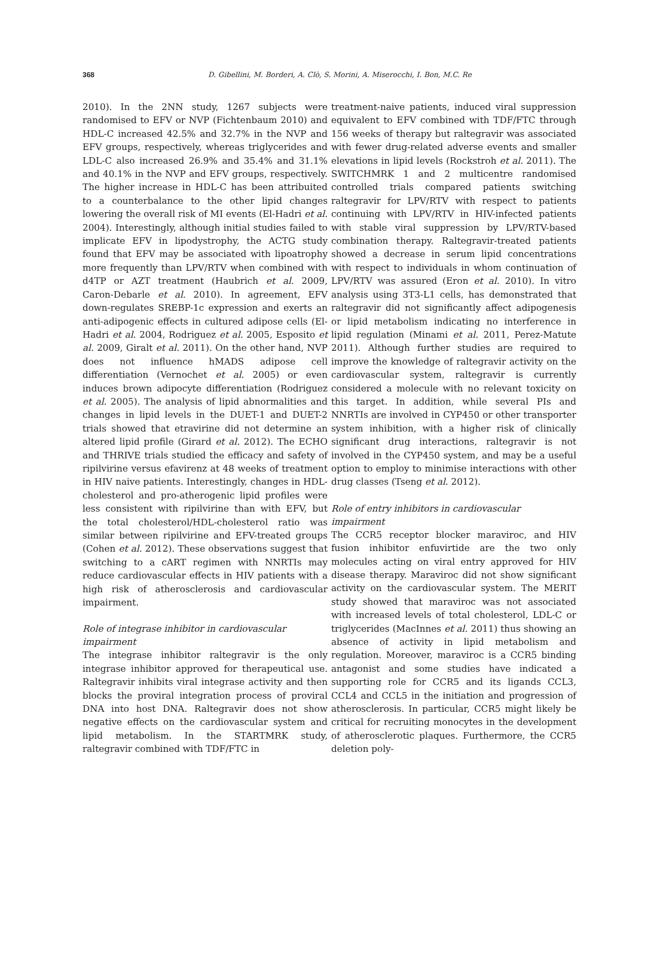368 D. Gibellini, M. Borderi, A. Clò, S. Morini, A. Miserocchi, I. Bon, M.C. Re
2010). In the 2NN study, 1267 subjects were randomised to EFV or NVP (Fichtenbaum 2010) and HDL-C increased 42.5% and 32.7% in the NVP and EFV groups, respectively, whereas triglycerides and LDL-C also increased 26.9% and 35.4% and 31.1% and 40.1% in the NVP and EFV groups, respectively. The higher increase in HDL-C has been attribuited to a counterbalance to the other lipid changes lowering the overall risk of MI events (El-Hadri et al. 2004). Interestingly, although initial studies failed to implicate EFV in lipodystrophy, the ACTG study found that EFV may be associated with lipoatrophy more frequently than LPV/RTV when combined with d4TP or AZT treatment (Haubrich et al. 2009, Caron-Debarle et al. 2010). In agreement, EFV down-regulates SREBP-1c expression and exerts an anti-adipogenic effects in cultured adipose cells (El-Hadri et al. 2004, Rodriguez et al. 2005, Esposito et al. 2009, Giralt et al. 2011). On the other hand, NVP does not influence hMADS adipose cell differentiation (Vernochet et al. 2005) or even induces brown adipocyte differentiation (Rodriguez et al. 2005). The analysis of lipid abnormalities and changes in lipid levels in the DUET-1 and DUET-2 trials showed that etravirine did not determine an altered lipid profile (Girard et al. 2012). The ECHO and THRIVE trials studied the efficacy and safety of ripilvirine versus efavirenz at 48 weeks of treatment in HIV naive patients. Interestingly, changes in HDL-cholesterol and pro-atherogenic lipid profiles were less consistent with ripilvirine than with EFV, but the total cholesterol/HDL-cholesterol ratio was similar between ripilvirine and EFV-treated groups (Cohen et al. 2012). These observations suggest that switching to a cART regimen with NNRTIs may reduce cardiovascular effects in HIV patients with a high risk of atherosclerosis and cardiovascular impairment.
Role of integrase inhibitor in cardiovascular impairment
The integrase inhibitor raltegravir is the only integrase inhibitor approved for therapeutical use. Raltegravir inhibits viral integrase activity and then blocks the proviral integration process of proviral DNA into host DNA. Raltegravir does not show negative effects on the cardiovascular system and lipid metabolism. In the STARTMRK study, raltegravir combined with TDF/FTC in
treatment-naive patients, induced viral suppression equivalent to EFV combined with TDF/FTC through 156 weeks of therapy but raltegravir was associated with fewer drug-related adverse events and smaller elevations in lipid levels (Rockstroh et al. 2011). The SWITCHMRK 1 and 2 multicentre randomised controlled trials compared patients switching raltegravir for LPV/RTV with respect to patients continuing with LPV/RTV in HIV-infected patients with stable viral suppression by LPV/RTV-based combination therapy. Raltegravir-treated patients showed a decrease in serum lipid concentrations with respect to individuals in whom continuation of LPV/RTV was assured (Eron et al. 2010). In vitro analysis using 3T3-L1 cells, has demonstrated that raltegravir did not significantly affect adipogenesis or lipid metabolism indicating no interference in lipid regulation (Minami et al. 2011, Perez-Matute 2011). Although further studies are required to improve the knowledge of raltegravir activity on the cardiovascular system, raltegravir is currently considered a molecule with no relevant toxicity on this target. In addition, while several PIs and NNRTIs are involved in CYP450 or other transporter system inhibition, with a higher risk of clinically significant drug interactions, raltegravir is not involved in the CYP450 system, and may be a useful option to employ to minimise interactions with other drug classes (Tseng et al. 2012).
Role of entry inhibitors in cardiovascular impairment
The CCR5 receptor blocker maraviroc, and HIV fusion inhibitor enfuvirtide are the two only molecules acting on viral entry approved for HIV disease therapy. Maraviroc did not show significant activity on the cardiovascular system. The MERIT study showed that maraviroc was not associated with increased levels of total cholesterol, LDL-C or triglycerides (MacInnes et al. 2011) thus showing an absence of activity in lipid metabolism and regulation. Moreover, maraviroc is a CCR5 binding antagonist and some studies have indicated a supporting role for CCR5 and its ligands CCL3, CCL4 and CCL5 in the initiation and progression of atherosclerosis. In particular, CCR5 might likely be critical for recruiting monocytes in the development of atherosclerotic plaques. Furthermore, the CCR5 deletion poly-